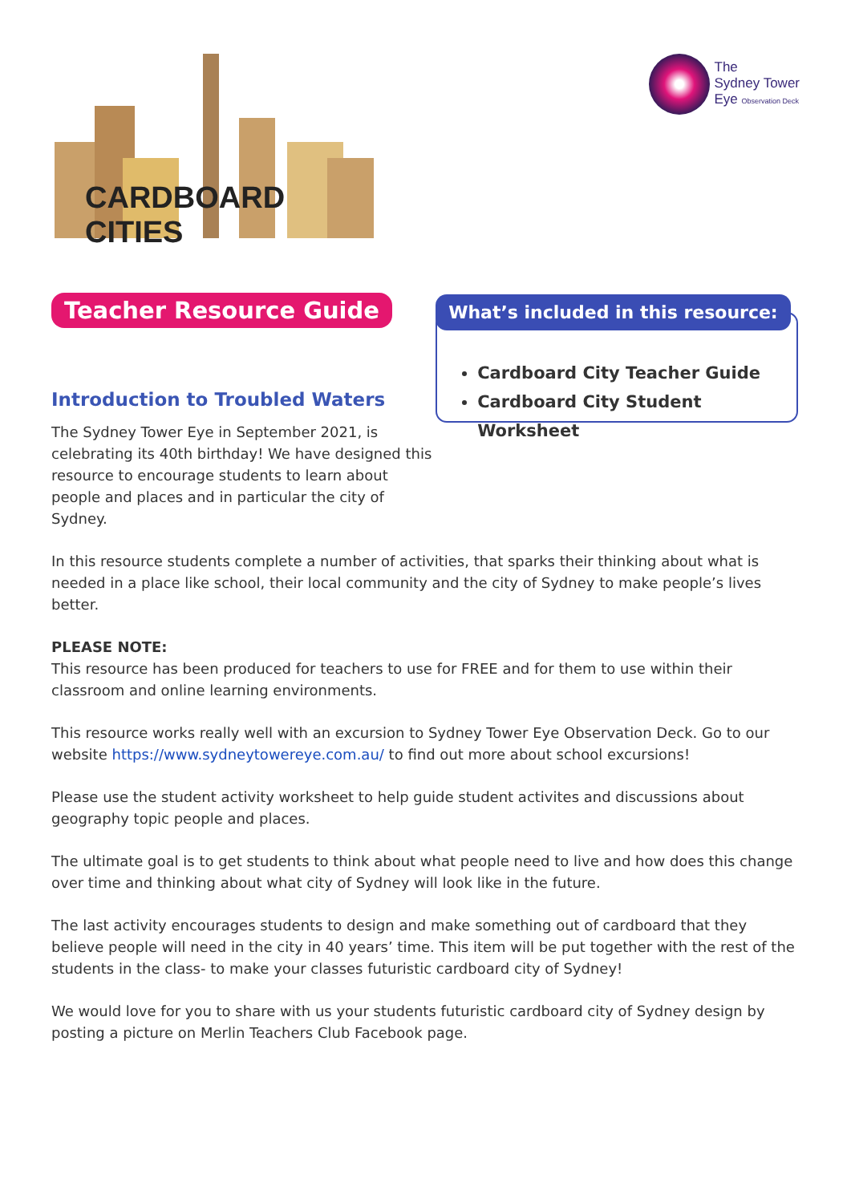CARDBOARD CITIES
The
Sydney Tower
Eye Observation Deck
Teacher Resource Guide
Introduction to Troubled Waters
The Sydney Tower Eye in September 2021, is celebrating its 40th birthday! We have designed this resource to encourage students to learn about people and places and in particular the city of Sydney.
What’s included in this resource:
Cardboard City Teacher Guide
Cardboard City Student Worksheet
In this resource students complete a number of activities, that sparks their thinking about what is needed in a place like school, their local community and the city of Sydney to make people’s lives better.
PLEASE NOTE:
This resource has been produced for teachers to use for FREE and for them to use within their classroom and online learning environments.
This resource works really well with an excursion to Sydney Tower Eye Observation Deck. Go to our website https://www.sydneytowereye.com.au/ to find out more about school excursions!
Please use the student activity worksheet to help guide student activites and discussions about geography topic people and places.
The ultimate goal is to get students to think about what people need to live and how does this change over time and thinking about what city of Sydney will look like in the future.
The last activity encourages students to design and make something out of cardboard that they believe people will need in the city in 40 years’ time. This item will be put together with the rest of the students in the class- to make your classes futuristic cardboard city of Sydney!
We would love for you to share with us your students futuristic cardboard city of Sydney design by posting a picture on Merlin Teachers Club Facebook page.